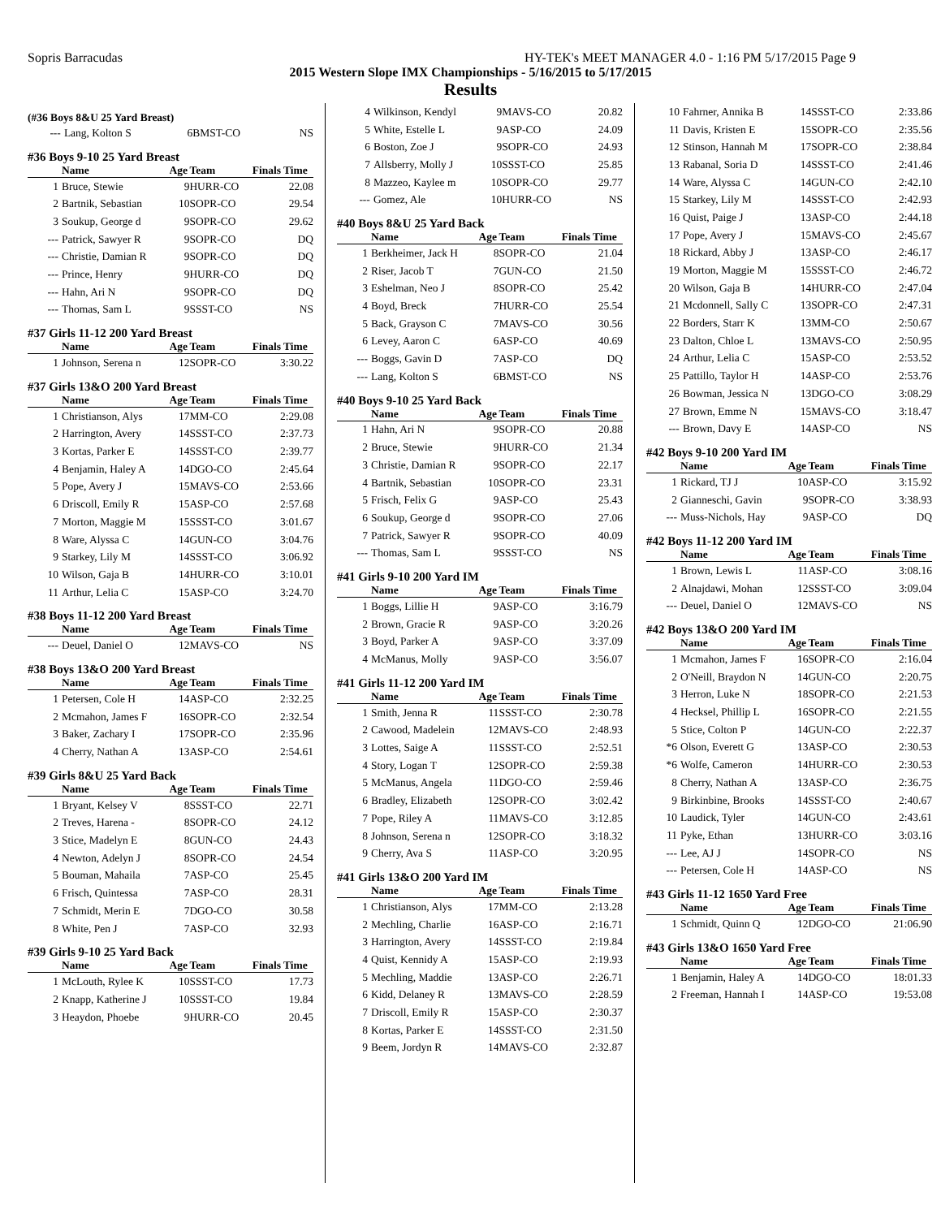Sopris Barracudas HY-TEK's MEET MANAGER 4.0 - 1:16 PM 5/17/2015 Page 9
2015 Western Slope IMX Championships - 5/16/2015 to 5/17/2015
Results
(#36 Boys 8&U 25 Yard Breast)
| --- | Lang, Kolton S | 6 | BMST-CO | NS |
#36 Boys 9-10 25 Yard Breast
| | Name | Age | Team | Finals Time |
| --- | --- | --- | --- | --- |
| 1 | Bruce, Stewie | 9 | HURR-CO | 22.08 |
| 2 | Bartnik, Sebastian | 10 | SOPR-CO | 29.54 |
| 3 | Soukup, George d | 9 | SOPR-CO | 29.62 |
| --- | Patrick, Sawyer R | 9 | SOPR-CO | DQ |
| --- | Christie, Damian R | 9 | SOPR-CO | DQ |
| --- | Prince, Henry | 9 | HURR-CO | DQ |
| --- | Hahn, Ari N | 9 | SOPR-CO | DQ |
| --- | Thomas, Sam L | 9 | SSST-CO | NS |
#37 Girls 11-12 200 Yard Breast
| | Name | Age | Team | Finals Time |
| --- | --- | --- | --- | --- |
| 1 | Johnson, Serena n | 12 | SOPR-CO | 3:30.22 |
#37 Girls 13&O 200 Yard Breast
| | Name | Age | Team | Finals Time |
| --- | --- | --- | --- | --- |
| 1 | Christianson, Alys | 17 | MM-CO | 2:29.08 |
| 2 | Harrington, Avery | 14 | SSST-CO | 2:37.73 |
| 3 | Kortas, Parker E | 14 | SSST-CO | 2:39.77 |
| 4 | Benjamin, Haley A | 14 | DGO-CO | 2:45.64 |
| 5 | Pope, Avery J | 15 | MAVS-CO | 2:53.66 |
| 6 | Driscoll, Emily R | 15 | ASP-CO | 2:57.68 |
| 7 | Morton, Maggie M | 15 | SSST-CO | 3:01.67 |
| 8 | Ware, Alyssa C | 14 | GUN-CO | 3:04.76 |
| 9 | Starkey, Lily M | 14 | SSST-CO | 3:06.92 |
| 10 | Wilson, Gaja B | 14 | HURR-CO | 3:10.01 |
| 11 | Arthur, Lelia C | 15 | ASP-CO | 3:24.70 |
#38 Boys 11-12 200 Yard Breast
| | Name | Age | Team | Finals Time |
| --- | --- | --- | --- | --- |
| --- | Deuel, Daniel O | 12 | MAVS-CO | NS |
#38 Boys 13&O 200 Yard Breast
| | Name | Age | Team | Finals Time |
| --- | --- | --- | --- | --- |
| 1 | Petersen, Cole H | 14 | ASP-CO | 2:32.25 |
| 2 | Mcmahon, James F | 16 | SOPR-CO | 2:32.54 |
| 3 | Baker, Zachary I | 17 | SOPR-CO | 2:35.96 |
| 4 | Cherry, Nathan A | 13 | ASP-CO | 2:54.61 |
#39 Girls 8&U 25 Yard Back
| | Name | Age | Team | Finals Time |
| --- | --- | --- | --- | --- |
| 1 | Bryant, Kelsey V | 8 | SSST-CO | 22.71 |
| 2 | Treves, Harena - | 8 | SOPR-CO | 24.12 |
| 3 | Stice, Madelyn E | 8 | GUN-CO | 24.43 |
| 4 | Newton, Adelyn J | 8 | SOPR-CO | 24.54 |
| 5 | Bouman, Mahaila | 7 | ASP-CO | 25.45 |
| 6 | Frisch, Quintessa | 7 | ASP-CO | 28.31 |
| 7 | Schmidt, Merin E | 7 | DGO-CO | 30.58 |
| 8 | White, Pen J | 7 | ASP-CO | 32.93 |
#39 Girls 9-10 25 Yard Back
| | Name | Age | Team | Finals Time |
| --- | --- | --- | --- | --- |
| 1 | McLouth, Rylee K | 10 | SSST-CO | 17.73 |
| 2 | Knapp, Katherine J | 10 | SSST-CO | 19.84 |
| 3 | Heaydon, Phoebe | 9 | HURR-CO | 20.45 |
| 4 | Wilkinson, Kendyl | 9 | MAVS-CO | 20.82 |
| 5 | White, Estelle L | 9 | ASP-CO | 24.09 |
| 6 | Boston, Zoe J | 9 | SOPR-CO | 24.93 |
| 7 | Allsberry, Molly J | 10 | SSST-CO | 25.85 |
| 8 | Mazzeo, Kaylee m | 10 | SOPR-CO | 29.77 |
| --- | Gomez, Ale | 10 | HURR-CO | NS |
#40 Boys 8&U 25 Yard Back
| | Name | Age | Team | Finals Time |
| --- | --- | --- | --- | --- |
| 1 | Berkheimer, Jack H | 8 | SOPR-CO | 21.04 |
| 2 | Riser, Jacob T | 7 | GUN-CO | 21.50 |
| 3 | Eshelman, Neo J | 8 | SOPR-CO | 25.42 |
| 4 | Boyd, Breck | 7 | HURR-CO | 25.54 |
| 5 | Back, Grayson C | 7 | MAVS-CO | 30.56 |
| 6 | Levey, Aaron C | 6 | ASP-CO | 40.69 |
| --- | Boggs, Gavin D | 7 | ASP-CO | DQ |
| --- | Lang, Kolton S | 6 | BMST-CO | NS |
#40 Boys 9-10 25 Yard Back
| | Name | Age | Team | Finals Time |
| --- | --- | --- | --- | --- |
| 1 | Hahn, Ari N | 9 | SOPR-CO | 20.88 |
| 2 | Bruce, Stewie | 9 | HURR-CO | 21.34 |
| 3 | Christie, Damian R | 9 | SOPR-CO | 22.17 |
| 4 | Bartnik, Sebastian | 10 | SOPR-CO | 23.31 |
| 5 | Frisch, Felix G | 9 | ASP-CO | 25.43 |
| 6 | Soukup, George d | 9 | SOPR-CO | 27.06 |
| 7 | Patrick, Sawyer R | 9 | SOPR-CO | 40.09 |
| --- | Thomas, Sam L | 9 | SSST-CO | NS |
#41 Girls 9-10 200 Yard IM
| | Name | Age | Team | Finals Time |
| --- | --- | --- | --- | --- |
| 1 | Boggs, Lillie H | 9 | ASP-CO | 3:16.79 |
| 2 | Brown, Gracie R | 9 | ASP-CO | 3:20.26 |
| 3 | Boyd, Parker A | 9 | ASP-CO | 3:37.09 |
| 4 | McManus, Molly | 9 | ASP-CO | 3:56.07 |
#41 Girls 11-12 200 Yard IM
| | Name | Age | Team | Finals Time |
| --- | --- | --- | --- | --- |
| 1 | Smith, Jenna R | 11 | SSST-CO | 2:30.78 |
| 2 | Cawood, Madelein | 12 | MAVS-CO | 2:48.93 |
| 3 | Lottes, Saige A | 11 | SSST-CO | 2:52.51 |
| 4 | Story, Logan T | 12 | SOPR-CO | 2:59.38 |
| 5 | McManus, Angela | 11 | DGO-CO | 2:59.46 |
| 6 | Bradley, Elizabeth | 12 | SOPR-CO | 3:02.42 |
| 7 | Pope, Riley A | 11 | MAVS-CO | 3:12.85 |
| 8 | Johnson, Serena n | 12 | SOPR-CO | 3:18.32 |
| 9 | Cherry, Ava S | 11 | ASP-CO | 3:20.95 |
#41 Girls 13&O 200 Yard IM
| | Name | Age | Team | Finals Time |
| --- | --- | --- | --- | --- |
| 1 | Christianson, Alys | 17 | MM-CO | 2:13.28 |
| 2 | Mechling, Charlie | 16 | ASP-CO | 2:16.71 |
| 3 | Harrington, Avery | 14 | SSST-CO | 2:19.84 |
| 4 | Quist, Kennidy A | 15 | ASP-CO | 2:19.93 |
| 5 | Mechling, Maddie | 13 | ASP-CO | 2:26.71 |
| 6 | Kidd, Delaney R | 13 | MAVS-CO | 2:28.59 |
| 7 | Driscoll, Emily R | 15 | ASP-CO | 2:30.37 |
| 8 | Kortas, Parker E | 14 | SSST-CO | 2:31.50 |
| 9 | Beem, Jordyn R | 14 | MAVS-CO | 2:32.87 |
| 10 | Fahrner, Annika B | 14 | SSST-CO | 2:33.86 |
| 11 | Davis, Kristen E | 15 | SOPR-CO | 2:35.56 |
| 12 | Stinson, Hannah M | 17 | SOPR-CO | 2:38.84 |
| 13 | Rabanal, Soria D | 14 | SSST-CO | 2:41.46 |
| 14 | Ware, Alyssa C | 14 | GUN-CO | 2:42.10 |
| 15 | Starkey, Lily M | 14 | SSST-CO | 2:42.93 |
| 16 | Quist, Paige J | 13 | ASP-CO | 2:44.18 |
| 17 | Pope, Avery J | 15 | MAVS-CO | 2:45.67 |
| 18 | Rickard, Abby J | 13 | ASP-CO | 2:46.17 |
| 19 | Morton, Maggie M | 15 | SSST-CO | 2:46.72 |
| 20 | Wilson, Gaja B | 14 | HURR-CO | 2:47.04 |
| 21 | Mcdonnell, Sally C | 13 | SOPR-CO | 2:47.31 |
| 22 | Borders, Starr K | 13 | MM-CO | 2:50.67 |
| 23 | Dalton, Chloe L | 13 | MAVS-CO | 2:50.95 |
| 24 | Arthur, Lelia C | 15 | ASP-CO | 2:53.52 |
| 25 | Pattillo, Taylor H | 14 | ASP-CO | 2:53.76 |
| 26 | Bowman, Jessica N | 13 | DGO-CO | 3:08.29 |
| 27 | Brown, Emme N | 15 | MAVS-CO | 3:18.47 |
| --- | Brown, Davy E | 14 | ASP-CO | NS |
#42 Boys 9-10 200 Yard IM
| | Name | Age | Team | Finals Time |
| --- | --- | --- | --- | --- |
| 1 | Rickard, TJ J | 10 | ASP-CO | 3:15.92 |
| 2 | Gianneschi, Gavin | 9 | SOPR-CO | 3:38.93 |
| --- | Muss-Nichols, Hay | 9 | ASP-CO | DQ |
#42 Boys 11-12 200 Yard IM
| | Name | Age | Team | Finals Time |
| --- | --- | --- | --- | --- |
| 1 | Brown, Lewis L | 11 | ASP-CO | 3:08.16 |
| 2 | Alnajdawi, Mohan | 12 | SSST-CO | 3:09.04 |
| --- | Deuel, Daniel O | 12 | MAVS-CO | NS |
#42 Boys 13&O 200 Yard IM
| | Name | Age | Team | Finals Time |
| --- | --- | --- | --- | --- |
| 1 | Mcmahon, James F | 16 | SOPR-CO | 2:16.04 |
| 2 | O'Neill, Braydon N | 14 | GUN-CO | 2:20.75 |
| 3 | Herron, Luke N | 18 | SOPR-CO | 2:21.53 |
| 4 | Hecksel, Phillip L | 16 | SOPR-CO | 2:21.55 |
| 5 | Stice, Colton P | 14 | GUN-CO | 2:22.37 |
| *6 | Olson, Everett G | 13 | ASP-CO | 2:30.53 |
| *6 | Wolfe, Cameron | 14 | HURR-CO | 2:30.53 |
| 8 | Cherry, Nathan A | 13 | ASP-CO | 2:36.75 |
| 9 | Birkinbine, Brooks | 14 | SSST-CO | 2:40.67 |
| 10 | Laudick, Tyler | 14 | GUN-CO | 2:43.61 |
| 11 | Pyke, Ethan | 13 | HURR-CO | 3:03.16 |
| --- | Lee, AJ J | 14 | SOPR-CO | NS |
| --- | Petersen, Cole H | 14 | ASP-CO | NS |
#43 Girls 11-12 1650 Yard Free
| | Name | Age | Team | Finals Time |
| --- | --- | --- | --- | --- |
| 1 | Schmidt, Quinn Q | 12 | DGO-CO | 21:06.90 |
#43 Girls 13&O 1650 Yard Free
| | Name | Age | Team | Finals Time |
| --- | --- | --- | --- | --- |
| 1 | Benjamin, Haley A | 14 | DGO-CO | 18:01.33 |
| 2 | Freeman, Hannah I | 14 | ASP-CO | 19:53.08 |